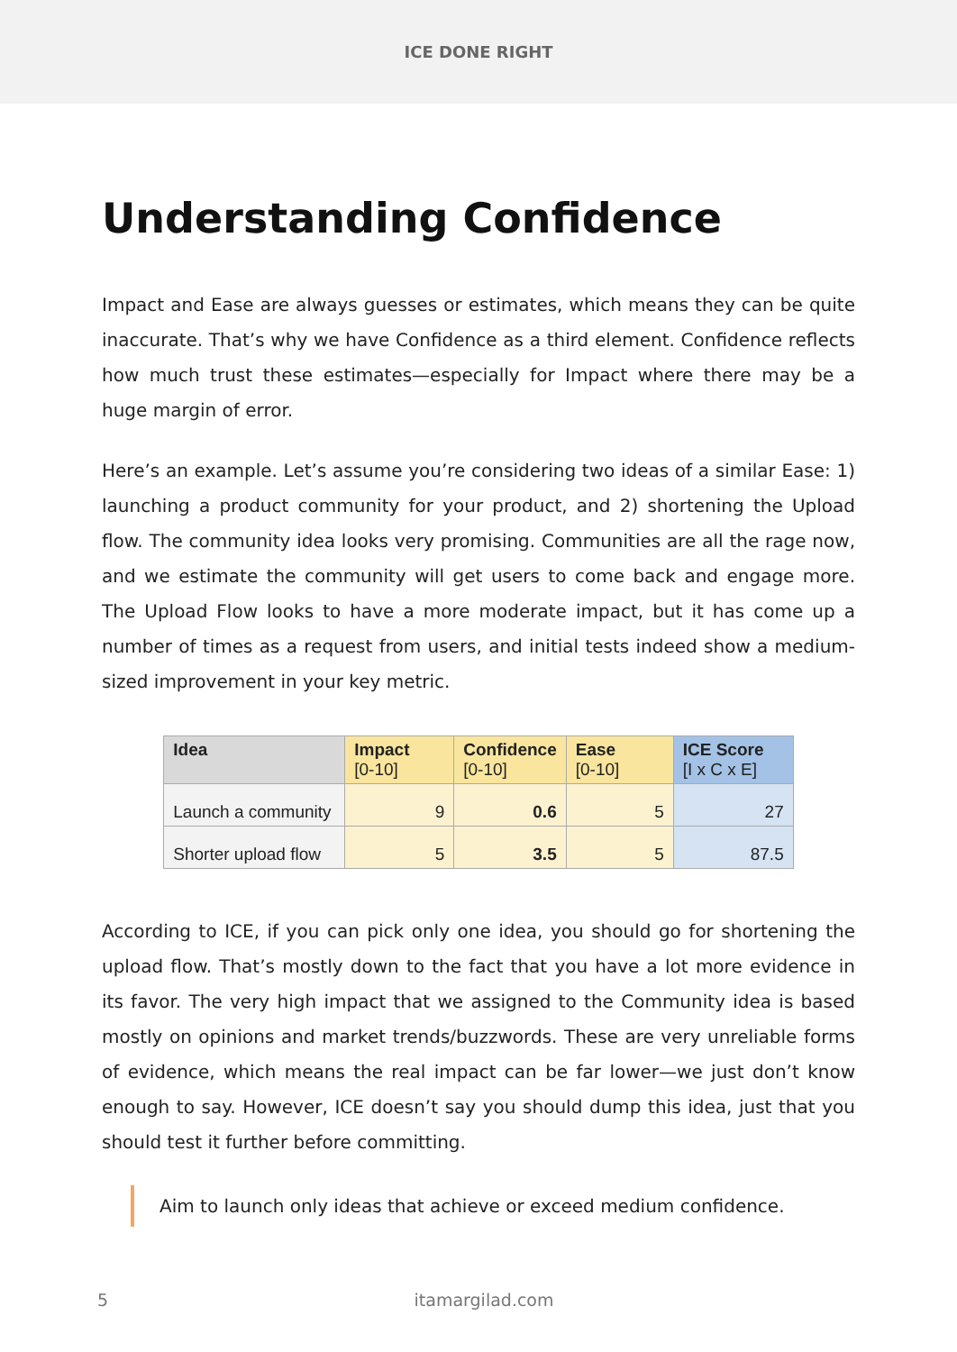ICE DONE RIGHT
Understanding Confidence
Impact and Ease are always guesses or estimates, which means they can be quite inaccurate. That’s why we have Confidence as a third element. Confidence reflects how much trust these estimates—especially for Impact where there may be a huge margin of error.
Here’s an example. Let’s assume you’re considering two ideas of a similar Ease: 1) launching a product community for your product, and 2) shortening the Upload flow. The community idea looks very promising. Communities are all the rage now, and we estimate the community will get users to come back and engage more. The Upload Flow looks to have a more moderate impact, but it has come up a number of times as a request from users, and initial tests indeed show a medium-sized improvement in your key metric.
| Idea | Impact [0-10] | Confidence [0-10] | Ease [0-10] | ICE Score [I x C x E] |
| --- | --- | --- | --- | --- |
| Launch a community | 9 | 0.6 | 5 | 27 |
| Shorter upload flow | 5 | 3.5 | 5 | 87.5 |
According to ICE, if you can pick only one idea, you should go for shortening the upload flow. That’s mostly down to the fact that you have a lot more evidence in its favor. The very high impact that we assigned to the Community idea is based mostly on opinions and market trends/buzzwords. These are very unreliable forms of evidence, which means the real impact can be far lower—we just don’t know enough to say. However, ICE doesn’t say you should dump this idea, just that you should test it further before committing.
Aim to launch only ideas that achieve or exceed medium confidence.
5 itamargilad.com